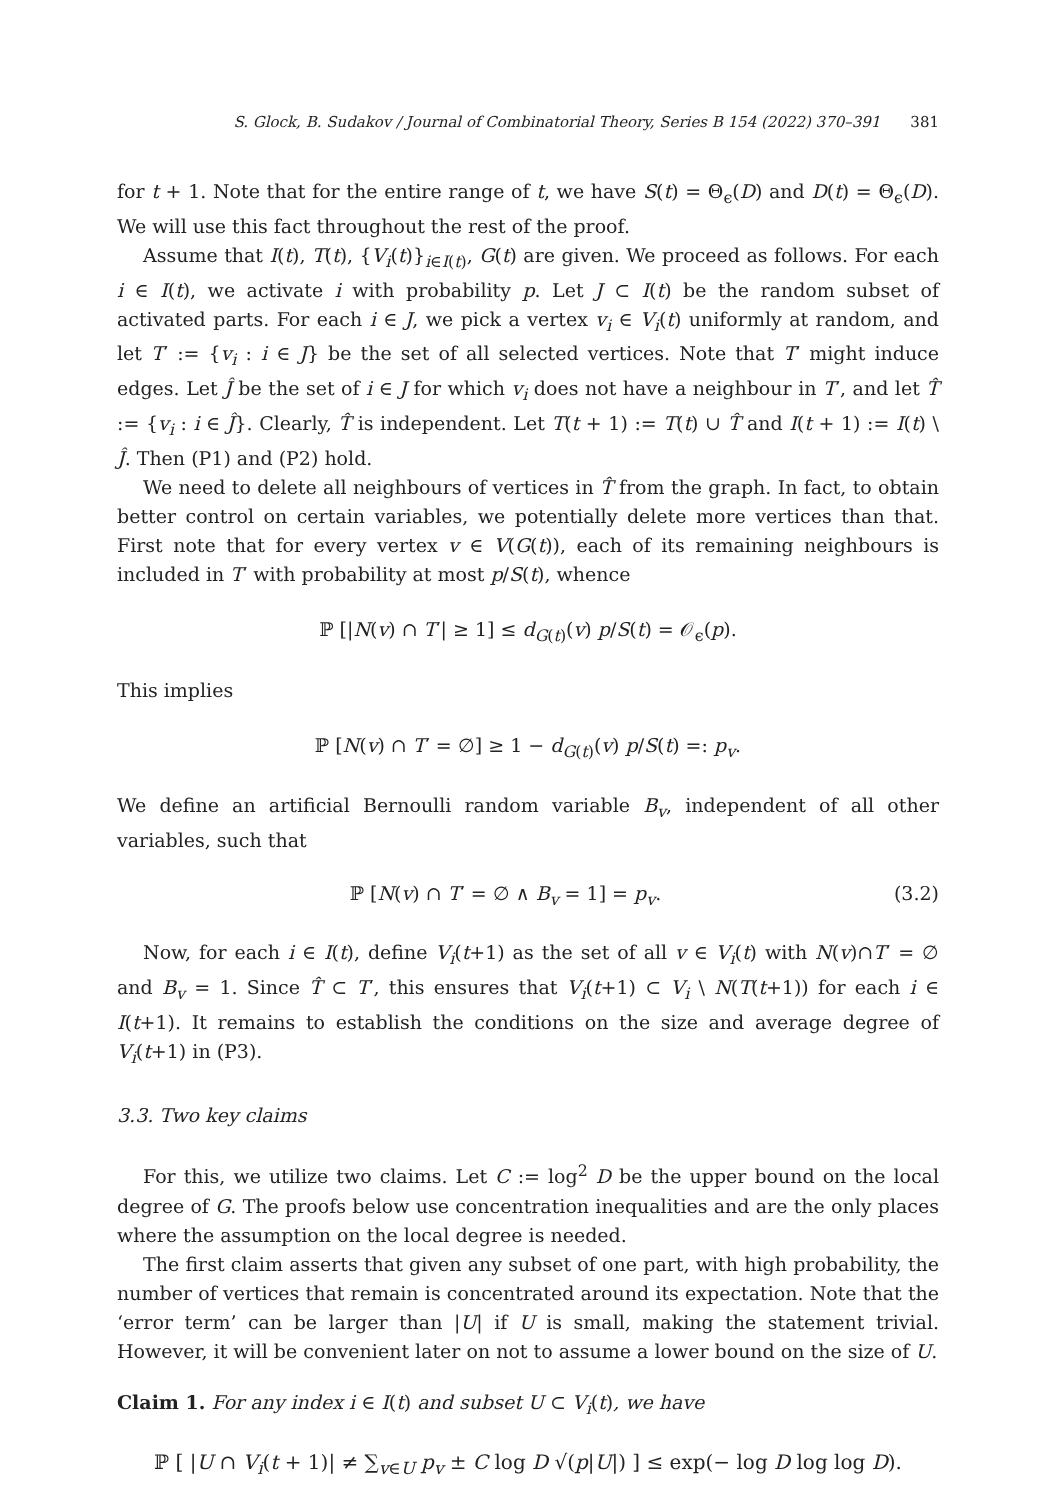S. Glock, B. Sudakov / Journal of Combinatorial Theory, Series B 154 (2022) 370–391 381
for t + 1. Note that for the entire range of t, we have S(t) = Θ<sub>ϵ</sub>(D) and D(t) = Θ<sub>ϵ</sub>(D). We will use this fact throughout the rest of the proof.
Assume that I(t), T(t), {V<sub>i</sub>(t)}<sub>i∈I(t)</sub>, G(t) are given. We proceed as follows. For each i ∈ I(t), we activate i with probability p. Let J ⊂ I(t) be the random subset of activated parts. For each i ∈ J, we pick a vertex v<sub>i</sub> ∈ V<sub>i</sub>(t) uniformly at random, and let T′ := {v<sub>i</sub> : i ∈ J} be the set of all selected vertices. Note that T′ might induce edges. Let Ĵ be the set of i ∈ J for which v<sub>i</sub> does not have a neighbour in T′, and let T̂ := {v<sub>i</sub> : i ∈ Ĵ}. Clearly, T̂ is independent. Let T(t + 1) := T(t) ∪ T̂ and I(t + 1) := I(t) \ Ĵ. Then (P1) and (P2) hold.
We need to delete all neighbours of vertices in T̂ from the graph. In fact, to obtain better control on certain variables, we potentially delete more vertices than that. First note that for every vertex v ∈ V(G(t)), each of its remaining neighbours is included in T′ with probability at most p/S(t), whence
ℙ [|N(v) ∩ T′| ≥ 1] ≤ d<sub>G(t)</sub>(v) p/S(t) = 𝒪<sub>ϵ</sub>(p).
This implies
ℙ [N(v) ∩ T′ = ∅] ≥ 1 − d<sub>G(t)</sub>(v) p/S(t) =: p<sub>v</sub>.
We define an artificial Bernoulli random variable B<sub>v</sub>, independent of all other variables, such that
ℙ [N(v) ∩ T′ = ∅ ∧ B<sub>v</sub> = 1] = p<sub>v</sub>. (3.2)
Now, for each i ∈ I(t), define V<sub>i</sub>(t+1) as the set of all v ∈ V<sub>i</sub>(t) with N(v)∩T′ = ∅ and B<sub>v</sub> = 1. Since T̂ ⊂ T′, this ensures that V<sub>i</sub>(t+1) ⊂ V<sub>i</sub> \ N(T(t+1)) for each i ∈ I(t+1). It remains to establish the conditions on the size and average degree of V<sub>i</sub>(t+1) in (P3).
3.3. Two key claims
For this, we utilize two claims. Let C := log<sup>2</sup> D be the upper bound on the local degree of G. The proofs below use concentration inequalities and are the only places where the assumption on the local degree is needed.
The first claim asserts that given any subset of one part, with high probability, the number of vertices that remain is concentrated around its expectation. Note that the ‘error term’ can be larger than |U| if U is small, making the statement trivial. However, it will be convenient later on not to assume a lower bound on the size of U.
Claim 1. For any index i ∈ I(t) and subset U ⊂ V<sub>i</sub>(t), we have
ℙ [ |U ∩ V<sub>i</sub>(t + 1)| ≠ ∑<sub>v∈U</sub> p<sub>v</sub> ± C log D √(p|U|) ] ≤ exp(− log D log log D).